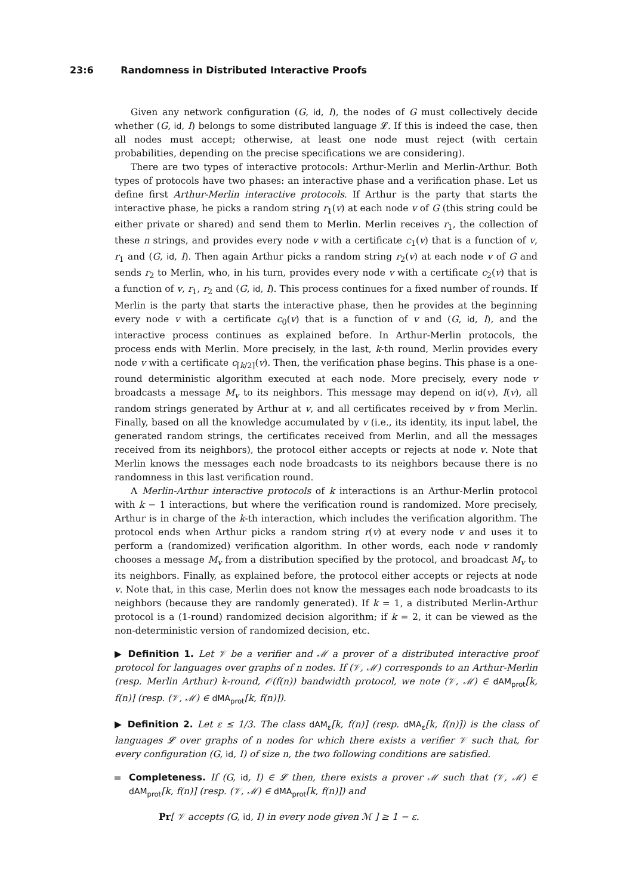23:6 Randomness in Distributed Interactive Proofs
Given any network configuration (G, id, I), the nodes of G must collectively decide whether (G, id, I) belongs to some distributed language 𝓛. If this is indeed the case, then all nodes must accept; otherwise, at least one node must reject (with certain probabilities, depending on the precise specifications we are considering).
There are two types of interactive protocols: Arthur-Merlin and Merlin-Arthur. Both types of protocols have two phases: an interactive phase and a verification phase. Let us define first Arthur-Merlin interactive protocols. If Arthur is the party that starts the interactive phase, he picks a random string r<sub>1</sub>(v) at each node v of G (this string could be either private or shared) and send them to Merlin. Merlin receives r<sub>1</sub>, the collection of these n strings, and provides every node v with a certificate c<sub>1</sub>(v) that is a function of v, r<sub>1</sub> and (G, id, I). Then again Arthur picks a random string r<sub>2</sub>(v) at each node v of G and sends r<sub>2</sub> to Merlin, who, in his turn, provides every node v with a certificate c<sub>2</sub>(v) that is a function of v, r<sub>1</sub>, r<sub>2</sub> and (G, id, I). This process continues for a fixed number of rounds. If Merlin is the party that starts the interactive phase, then he provides at the beginning every node v with a certificate c<sub>0</sub>(v) that is a function of v and (G, id, I), and the interactive process continues as explained before. In Arthur-Merlin protocols, the process ends with Merlin. More precisely, in the last, k-th round, Merlin provides every node v with a certificate c<sub>⌈k/2⌉</sub>(v). Then, the verification phase begins. This phase is a one-round deterministic algorithm executed at each node. More precisely, every node v broadcasts a message M<sub>v</sub> to its neighbors. This message may depend on id(v), I(v), all random strings generated by Arthur at v, and all certificates received by v from Merlin. Finally, based on all the knowledge accumulated by v (i.e., its identity, its input label, the generated random strings, the certificates received from Merlin, and all the messages received from its neighbors), the protocol either accepts or rejects at node v. Note that Merlin knows the messages each node broadcasts to its neighbors because there is no randomness in this last verification round.
A Merlin-Arthur interactive protocols of k interactions is an Arthur-Merlin protocol with k − 1 interactions, but where the verification round is randomized. More precisely, Arthur is in charge of the k-th interaction, which includes the verification algorithm. The protocol ends when Arthur picks a random string r(v) at every node v and uses it to perform a (randomized) verification algorithm. In other words, each node v randomly chooses a message M<sub>v</sub> from a distribution specified by the protocol, and broadcast M<sub>v</sub> to its neighbors. Finally, as explained before, the protocol either accepts or rejects at node v. Note that, in this case, Merlin does not know the messages each node broadcasts to its neighbors (because they are randomly generated). If k = 1, a distributed Merlin-Arthur protocol is a (1-round) randomized decision algorithm; if k = 2, it can be viewed as the non-deterministic version of randomized decision, etc.
▶ Definition 1. Let 𝒱 be a verifier and ℳ a prover of a distributed interactive proof protocol for languages over graphs of n nodes. If (𝒱, ℳ) corresponds to an Arthur-Merlin (resp. Merlin Arthur) k-round, 𝒪(f(n)) bandwidth protocol, we note (𝒱, ℳ) ∈ dAM<sub>prot</sub>[k, f(n)] (resp. (𝒱, ℳ) ∈ dMA<sub>prot</sub>[k, f(n)]).
▶ Definition 2. Let ε ≤ 1/3. The class dAM<sub>ε</sub>[k, f(n)] (resp. dMA<sub>ε</sub>[k, f(n)]) is the class of languages 𝓛 over graphs of n nodes for which there exists a verifier 𝒱 such that, for every configuration (G, id, I) of size n, the two following conditions are satisfied.
Completeness. If (G, id, I) ∈ 𝓛 then, there exists a prover ℳ such that (𝒱, ℳ) ∈ dAM<sub>prot</sub>[k, f(n)] (resp. (𝒱, ℳ) ∈ dMA<sub>prot</sub>[k, f(n)]) and
Pr[ 𝒱 accepts (G, id, I) in every node given ℳ ] ≥ 1 − ε.